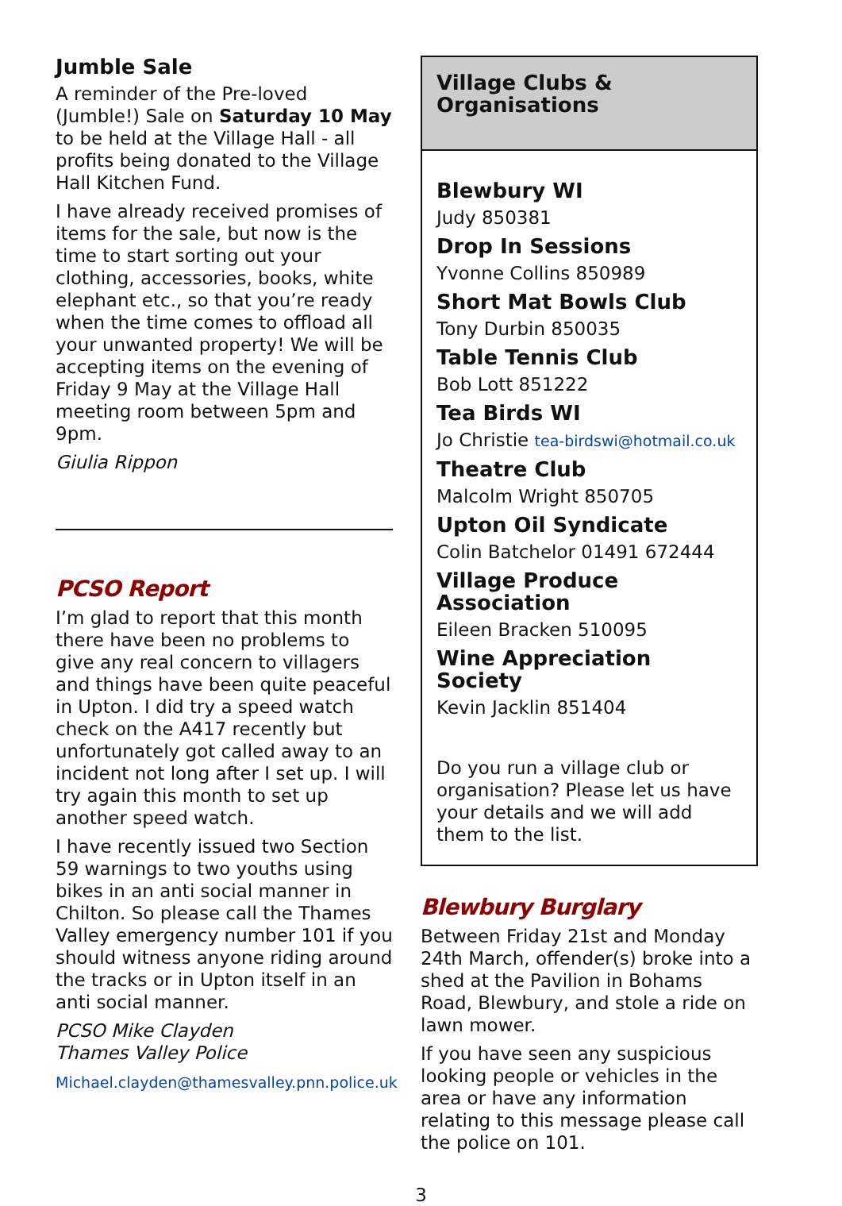Jumble Sale
A reminder of the Pre-loved (Jumble!) Sale on Saturday 10 May to be held at the Village Hall - all profits being donated to the Village Hall Kitchen Fund.
I have already received promises of items for the sale, but now is the time to start sorting out your clothing, accessories, books, white elephant etc., so that you’re ready when the time comes to offload all your unwanted property! We will be accepting items on the evening of Friday 9 May at the Village Hall meeting room between 5pm and 9pm.
Giulia Rippon
PCSO Report
I’m glad to report that this month there have been no problems to give any real concern to villagers and things have been quite peaceful in Upton. I did try a speed watch check on the A417 recently but unfortunately got called away to an incident not long after I set up. I will try again this month to set up another speed watch.
I have recently issued two Section 59 warnings to two youths using bikes in an anti social manner in Chilton. So please call the Thames Valley emergency number 101 if you should witness anyone riding around the tracks or in Upton itself in an anti social manner.
PCSO Mike Clayden
Thames Valley Police
Michael.clayden@thamesvalley.pnn.police.uk
Village Clubs & Organisations
Blewbury WI
Judy 850381
Drop In Sessions
Yvonne Collins 850989
Short Mat Bowls Club
Tony Durbin 850035
Table Tennis Club
Bob Lott 851222
Tea Birds WI
Jo Christie tea-birdswi@hotmail.co.uk
Theatre Club
Malcolm Wright 850705
Upton Oil Syndicate
Colin Batchelor 01491 672444
Village Produce Association
Eileen Bracken 510095
Wine Appreciation Society
Kevin Jacklin 851404
Do you run a village club or organisation? Please let us have your details and we will add them to the list.
Blewbury Burglary
Between Friday 21st and Monday 24th March, offender(s) broke into a shed at the Pavilion in Bohams Road, Blewbury, and stole a ride on lawn mower.
If you have seen any suspicious looking people or vehicles in the area or have any information relating to this message please call the police on 101.
3